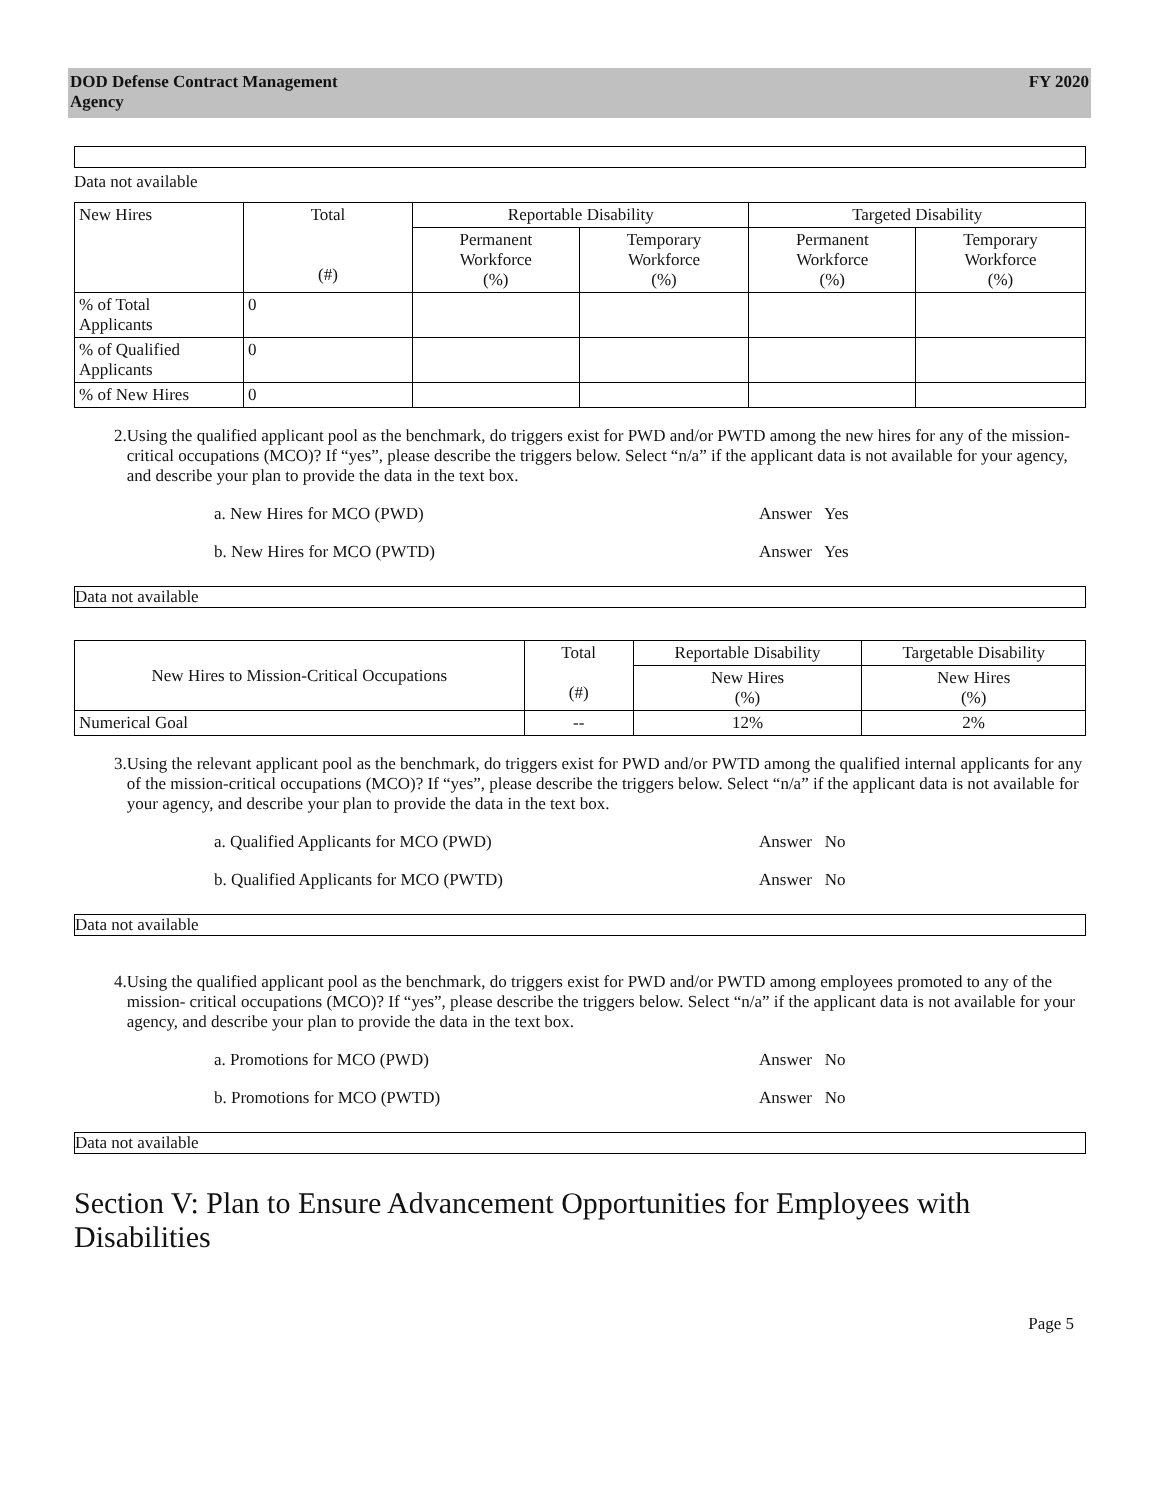DOD Defense Contract Management
Agency
FY 2020
Data not available
| New Hires | Total (#) | Reportable Disability | | Targeted Disability | |
| --- | --- | --- | --- | --- | --- |
| | | Permanent Workforce (%) | Temporary Workforce (%) | Permanent Workforce (%) | Temporary Workforce (%) |
| % of Total Applicants | 0 | | | | |
| % of Qualified Applicants | 0 | | | | |
| % of New Hires | 0 | | | | |
2. Using the qualified applicant pool as the benchmark, do triggers exist for PWD and/or PWTD among the new hires for any of the mission- critical occupations (MCO)? If “yes”, please describe the triggers below. Select “n/a” if the applicant data is not available for your agency, and describe your plan to provide the data in the text box.
a. New Hires for MCO (PWD) Answer Yes
b. New Hires for MCO (PWTD) Answer Yes
Data not available
| New Hires to Mission-Critical Occupations | Total (#) | Reportable Disability | Targetable Disability |
| --- | --- | --- | --- |
| | | New Hires (%) | New Hires (%) |
| Numerical Goal | -- | 12% | 2% |
3. Using the relevant applicant pool as the benchmark, do triggers exist for PWD and/or PWTD among the qualified internal applicants for any of the mission-critical occupations (MCO)? If “yes”, please describe the triggers below. Select “n/a” if the applicant data is not available for your agency, and describe your plan to provide the data in the text box.
a. Qualified Applicants for MCO (PWD) Answer No
b. Qualified Applicants for MCO (PWTD) Answer No
Data not available
4. Using the qualified applicant pool as the benchmark, do triggers exist for PWD and/or PWTD among employees promoted to any of the mission- critical occupations (MCO)? If “yes”, please describe the triggers below. Select “n/a” if the applicant data is not available for your agency, and describe your plan to provide the data in the text box.
a. Promotions for MCO (PWD) Answer No
b. Promotions for MCO (PWTD) Answer No
Data not available
Section V: Plan to Ensure Advancement Opportunities for Employees with Disabilities
Page 5